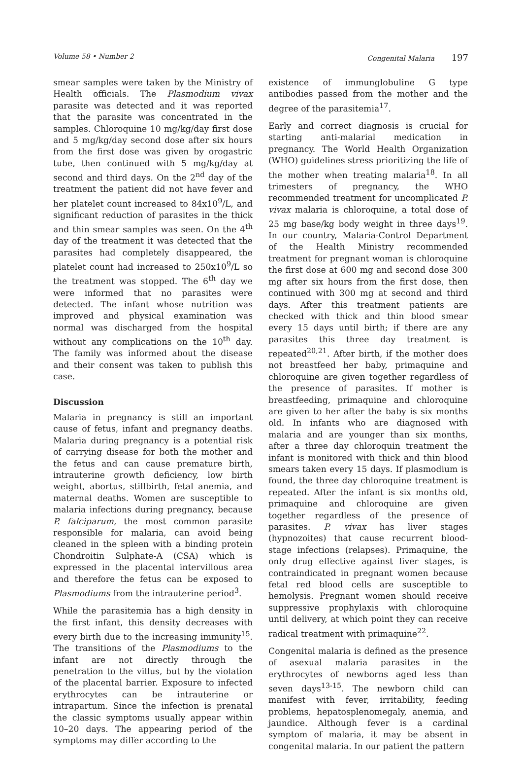Volume 58 • Number 2 Congenital Malaria 197
smear samples were taken by the Ministry of Health officials. The Plasmodium vivax parasite was detected and it was reported that the parasite was concentrated in the samples. Chloroquine 10 mg/kg/day first dose and 5 mg/kg/day second dose after six hours from the first dose was given by orogastric tube, then continued with 5 mg/kg/day at second and third days. On the 2<sup>nd</sup> day of the treatment the patient did not have fever and her platelet count increased to 84x10<sup>9</sup>/L, and significant reduction of parasites in the thick and thin smear samples was seen. On the 4<sup>th</sup> day of the treatment it was detected that the parasites had completely disappeared, the platelet count had increased to 250x10<sup>9</sup>/L so the treatment was stopped. The 6<sup>th</sup> day we were informed that no parasites were detected. The infant whose nutrition was improved and physical examination was normal was discharged from the hospital without any complications on the 10<sup>th</sup> day. The family was informed about the disease and their consent was taken to publish this case.
Discussion
Malaria in pregnancy is still an important cause of fetus, infant and pregnancy deaths. Malaria during pregnancy is a potential risk of carrying disease for both the mother and the fetus and can cause premature birth, intrauterine growth deficiency, low birth weight, abortus, stillbirth, fetal anemia, and maternal deaths. Women are susceptible to malaria infections during pregnancy, because P. falciparum, the most common parasite responsible for malaria, can avoid being cleaned in the spleen with a binding protein Chondroitin Sulphate-A (CSA) which is expressed in the placental intervillous area and therefore the fetus can be exposed to Plasmodiums from the intrauterine period<sup>3</sup>.
While the parasitemia has a high density in the first infant, this density decreases with every birth due to the increasing immunity<sup>15</sup>. The transitions of the Plasmodiums to the infant are not directly through the penetration to the villus, but by the violation of the placental barrier. Exposure to infected erythrocytes can be intrauterine or intrapartum. Since the infection is prenatal the classic symptoms usually appear within 10–20 days. The appearing period of the symptoms may differ according to the
existence of immunglobuline G type antibodies passed from the mother and the degree of the parasitemia<sup>17</sup>.
Early and correct diagnosis is crucial for starting anti-malarial medication in pregnancy. The World Health Organization (WHO) guidelines stress prioritizing the life of the mother when treating malaria<sup>18</sup>. In all trimesters of pregnancy, the WHO recommended treatment for uncomplicated P. vivax malaria is chloroquine, a total dose of 25 mg base/kg body weight in three days<sup>19</sup>. In our country, Malaria-Control Department of the Health Ministry recommended treatment for pregnant woman is chloroquine the first dose at 600 mg and second dose 300 mg after six hours from the first dose, then continued with 300 mg at second and third days. After this treatment patients are checked with thick and thin blood smear every 15 days until birth; if there are any parasites this three day treatment is repeated<sup>20,21</sup>. After birth, if the mother does not breastfeed her baby, primaquine and chloroquine are given together regardless of the presence of parasites. If mother is breastfeeding, primaquine and chloroquine are given to her after the baby is six months old. In infants who are diagnosed with malaria and are younger than six months, after a three day chloroquin treatment the infant is monitored with thick and thin blood smears taken every 15 days. If plasmodium is found, the three day chloroquine treatment is repeated. After the infant is six months old, primaquine and chloroquine are given together regardless of the presence of parasites. P. vivax has liver stages (hypnozoites) that cause recurrent blood-stage infections (relapses). Primaquine, the only drug effective against liver stages, is contraindicated in pregnant women because fetal red blood cells are susceptible to hemolysis. Pregnant women should receive suppressive prophylaxis with chloroquine until delivery, at which point they can receive radical treatment with primaquine<sup>22</sup>.
Congenital malaria is defined as the presence of asexual malaria parasites in the erythrocytes of newborns aged less than seven days<sup>13-15</sup>. The newborn child can manifest with fever, irritability, feeding problems, hepatosplenomegaly, anemia, and jaundice. Although fever is a cardinal symptom of malaria, it may be absent in congenital malaria. In our patient the pattern